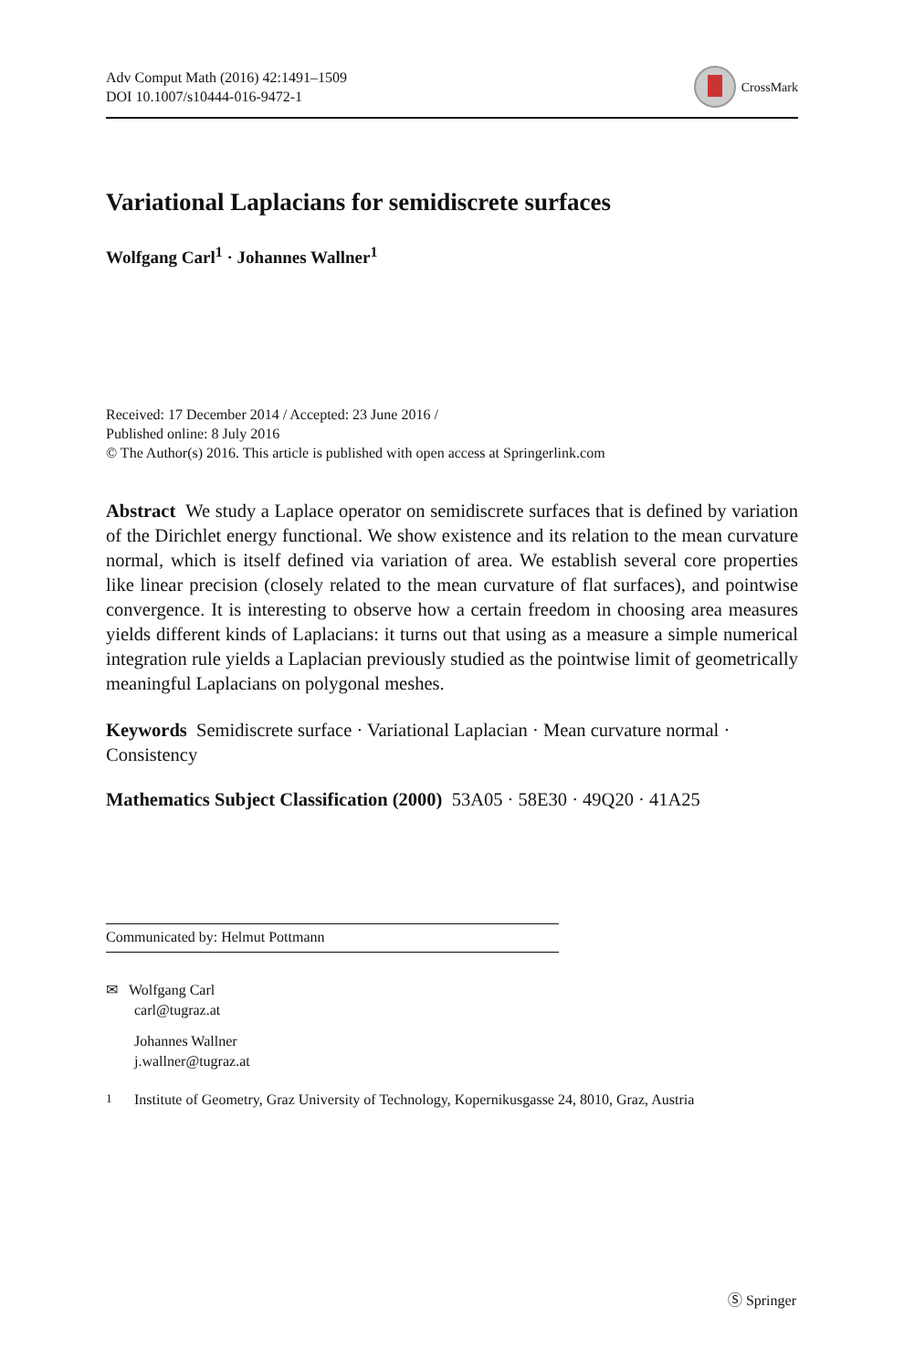Adv Comput Math (2016) 42:1491–1509
DOI 10.1007/s10444-016-9472-1
CrossMark
Variational Laplacians for semidiscrete surfaces
Wolfgang Carl<sup>1</sup> · Johannes Wallner<sup>1</sup>
Received: 17 December 2014 / Accepted: 23 June 2016 /
Published online: 8 July 2016
© The Author(s) 2016. This article is published with open access at Springerlink.com
Abstract We study a Laplace operator on semidiscrete surfaces that is defined by variation of the Dirichlet energy functional. We show existence and its relation to the mean curvature normal, which is itself defined via variation of area. We establish several core properties like linear precision (closely related to the mean curvature of flat surfaces), and pointwise convergence. It is interesting to observe how a certain freedom in choosing area measures yields different kinds of Laplacians: it turns out that using as a measure a simple numerical integration rule yields a Laplacian previously studied as the pointwise limit of geometrically meaningful Laplacians on polygonal meshes.
Keywords Semidiscrete surface · Variational Laplacian · Mean curvature normal · Consistency
Mathematics Subject Classification (2000) 53A05 · 58E30 · 49Q20 · 41A25
Communicated by: Helmut Pottmann
✉ Wolfgang Carl
carl@tugraz.at
Johannes Wallner
j.wallner@tugraz.at
<sup>1</sup> Institute of Geometry, Graz University of Technology, Kopernikusgasse 24, 8010, Graz, Austria
Ⓢ Springer